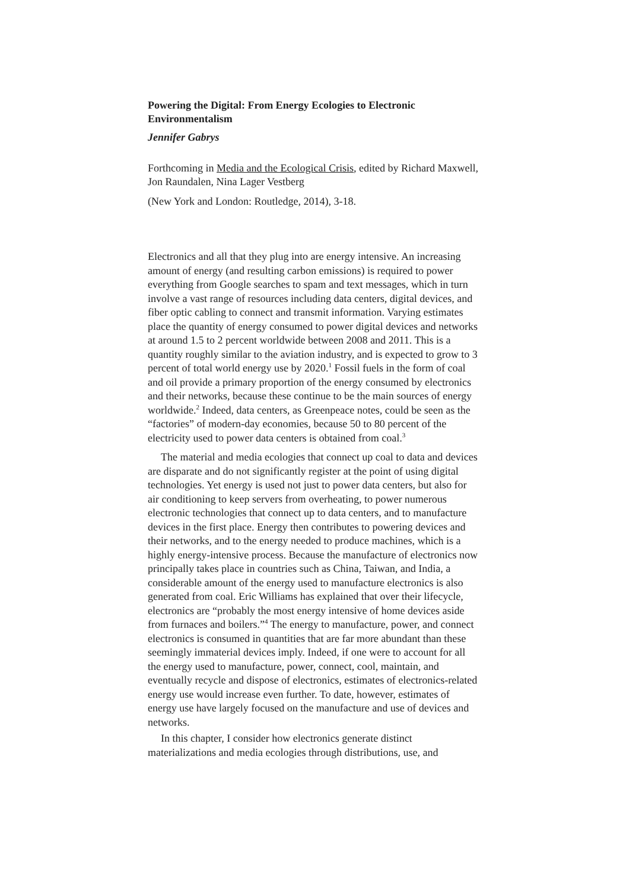Powering the Digital: From Energy Ecologies to Electronic Environmentalism
Jennifer Gabrys
Forthcoming in Media and the Ecological Crisis, edited by Richard Maxwell, Jon Raundalen, Nina Lager Vestberg
(New York and London: Routledge, 2014), 3-18.
Electronics and all that they plug into are energy intensive. An increasing amount of energy (and resulting carbon emissions) is required to power everything from Google searches to spam and text messages, which in turn involve a vast range of resources including data centers, digital devices, and fiber optic cabling to connect and transmit information. Varying estimates place the quantity of energy consumed to power digital devices and networks at around 1.5 to 2 percent worldwide between 2008 and 2011. This is a quantity roughly similar to the aviation industry, and is expected to grow to 3 percent of total world energy use by 2020.<sup>1</sup> Fossil fuels in the form of coal and oil provide a primary proportion of the energy consumed by electronics and their networks, because these continue to be the main sources of energy worldwide.<sup>2</sup> Indeed, data centers, as Greenpeace notes, could be seen as the “factories” of modern-day economies, because 50 to 80 percent of the electricity used to power data centers is obtained from coal.<sup>3</sup>
The material and media ecologies that connect up coal to data and devices are disparate and do not significantly register at the point of using digital technologies. Yet energy is used not just to power data centers, but also for air conditioning to keep servers from overheating, to power numerous electronic technologies that connect up to data centers, and to manufacture devices in the first place. Energy then contributes to powering devices and their networks, and to the energy needed to produce machines, which is a highly energy-intensive process. Because the manufacture of electronics now principally takes place in countries such as China, Taiwan, and India, a considerable amount of the energy used to manufacture electronics is also generated from coal. Eric Williams has explained that over their lifecycle, electronics are “probably the most energy intensive of home devices aside from furnaces and boilers.”<sup>4</sup> The energy to manufacture, power, and connect electronics is consumed in quantities that are far more abundant than these seemingly immaterial devices imply. Indeed, if one were to account for all the energy used to manufacture, power, connect, cool, maintain, and eventually recycle and dispose of electronics, estimates of electronics-related energy use would increase even further. To date, however, estimates of energy use have largely focused on the manufacture and use of devices and networks.
In this chapter, I consider how electronics generate distinct materializations and media ecologies through distributions, use, and